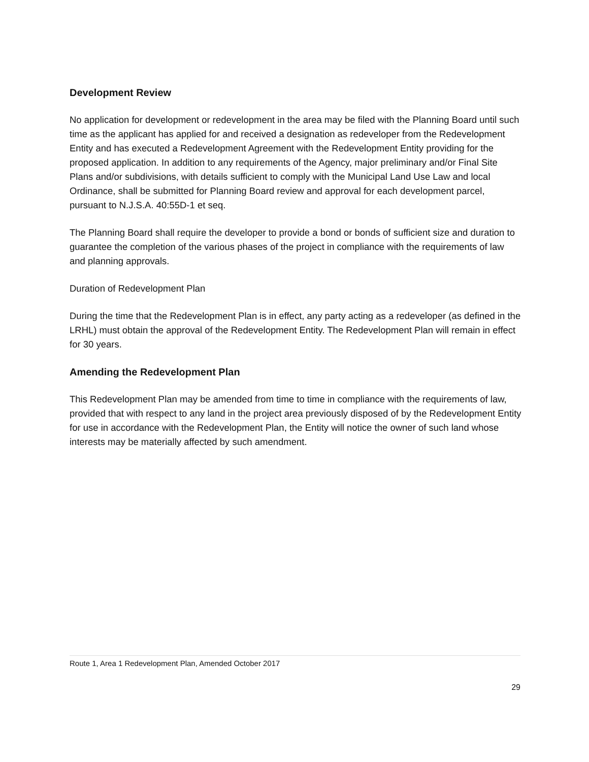Development Review
No application for development or redevelopment in the area may be filed with the Planning Board until such time as the applicant has applied for and received a designation as redeveloper from the Redevelopment Entity and has executed a Redevelopment Agreement with the Redevelopment Entity providing for the proposed application. In addition to any requirements of the Agency, major preliminary and/or Final Site Plans and/or subdivisions, with details sufficient to comply with the Municipal Land Use Law and local Ordinance, shall be submitted for Planning Board review and approval for each development parcel, pursuant to N.J.S.A. 40:55D-1 et seq.
The Planning Board shall require the developer to provide a bond or bonds of sufficient size and duration to guarantee the completion of the various phases of the project in compliance with the requirements of law and planning approvals.
Duration of Redevelopment Plan
During the time that the Redevelopment Plan is in effect, any party acting as a redeveloper (as defined in the LRHL) must obtain the approval of the Redevelopment Entity. The Redevelopment Plan will remain in effect for 30 years.
Amending the Redevelopment Plan
This Redevelopment Plan may be amended from time to time in compliance with the requirements of law, provided that with respect to any land in the project area previously disposed of by the Redevelopment Entity for use in accordance with the Redevelopment Plan, the Entity will notice the owner of such land whose interests may be materially affected by such amendment.
Route 1, Area 1 Redevelopment Plan, Amended October 2017
29